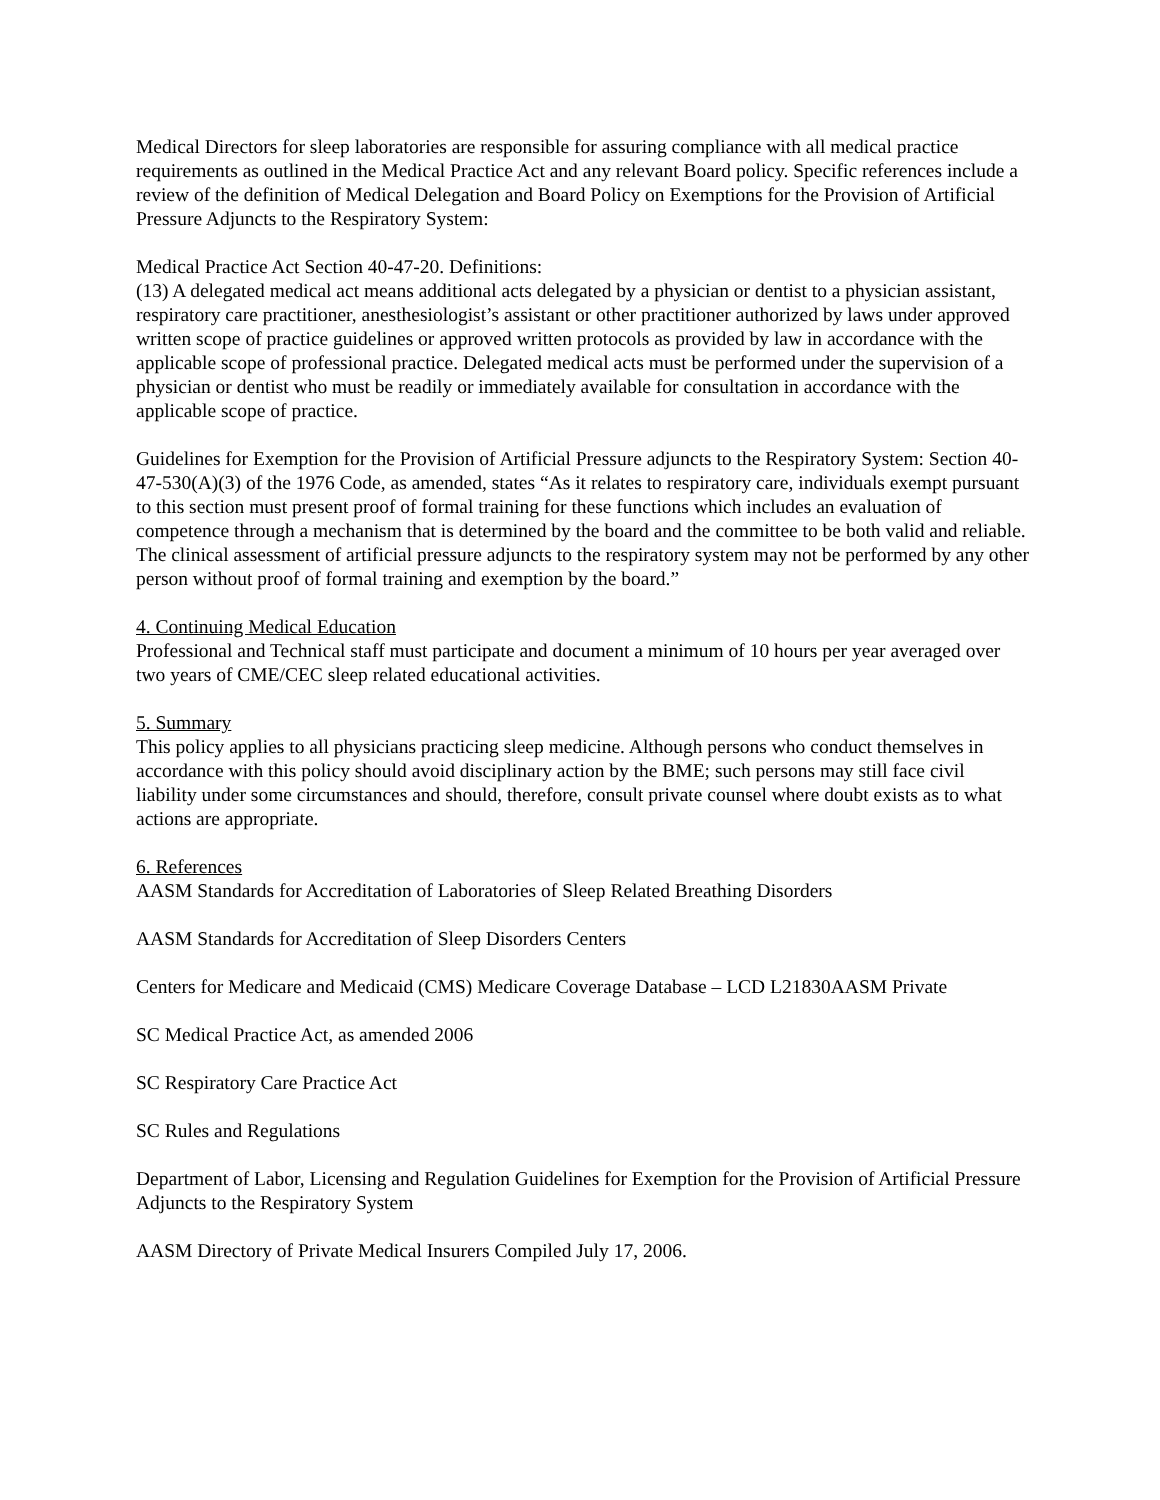Medical Directors for sleep laboratories are responsible for assuring compliance with all medical practice requirements as outlined in the Medical Practice Act and any relevant Board policy. Specific references include a review of the definition of Medical Delegation and Board Policy on Exemptions for the Provision of Artificial Pressure Adjuncts to the Respiratory System:
Medical Practice Act Section 40-47-20. Definitions:
(13) A delegated medical act means additional acts delegated by a physician or dentist to a physician assistant, respiratory care practitioner, anesthesiologist’s assistant or other practitioner authorized by laws under approved written scope of practice guidelines or approved written protocols as provided by law in accordance with the applicable scope of professional practice. Delegated medical acts must be performed under the supervision of a physician or dentist who must be readily or immediately available for consultation in accordance with the applicable scope of practice.
Guidelines for Exemption for the Provision of Artificial Pressure adjuncts to the Respiratory System: Section 40-47-530(A)(3) of the 1976 Code, as amended, states “As it relates to respiratory care, individuals exempt pursuant to this section must present proof of formal training for these functions which includes an evaluation of competence through a mechanism that is determined by the board and the committee to be both valid and reliable. The clinical assessment of artificial pressure adjuncts to the respiratory system may not be performed by any other person without proof of formal training and exemption by the board.”
4. Continuing Medical Education
Professional and Technical staff must participate and document a minimum of 10 hours per year averaged over two years of CME/CEC sleep related educational activities.
5. Summary
This policy applies to all physicians practicing sleep medicine. Although persons who conduct themselves in accordance with this policy should avoid disciplinary action by the BME; such persons may still face civil liability under some circumstances and should, therefore, consult private counsel where doubt exists as to what actions are appropriate.
6. References
AASM Standards for Accreditation of Laboratories of Sleep Related Breathing Disorders
AASM Standards for Accreditation of Sleep Disorders Centers
Centers for Medicare and Medicaid (CMS) Medicare Coverage Database – LCD L21830AASM Private
SC Medical Practice Act, as amended 2006
SC Respiratory Care Practice Act
SC Rules and Regulations
Department of Labor, Licensing and Regulation Guidelines for Exemption for the Provision of Artificial Pressure Adjuncts to the Respiratory System
AASM Directory of Private Medical Insurers Compiled July 17, 2006.